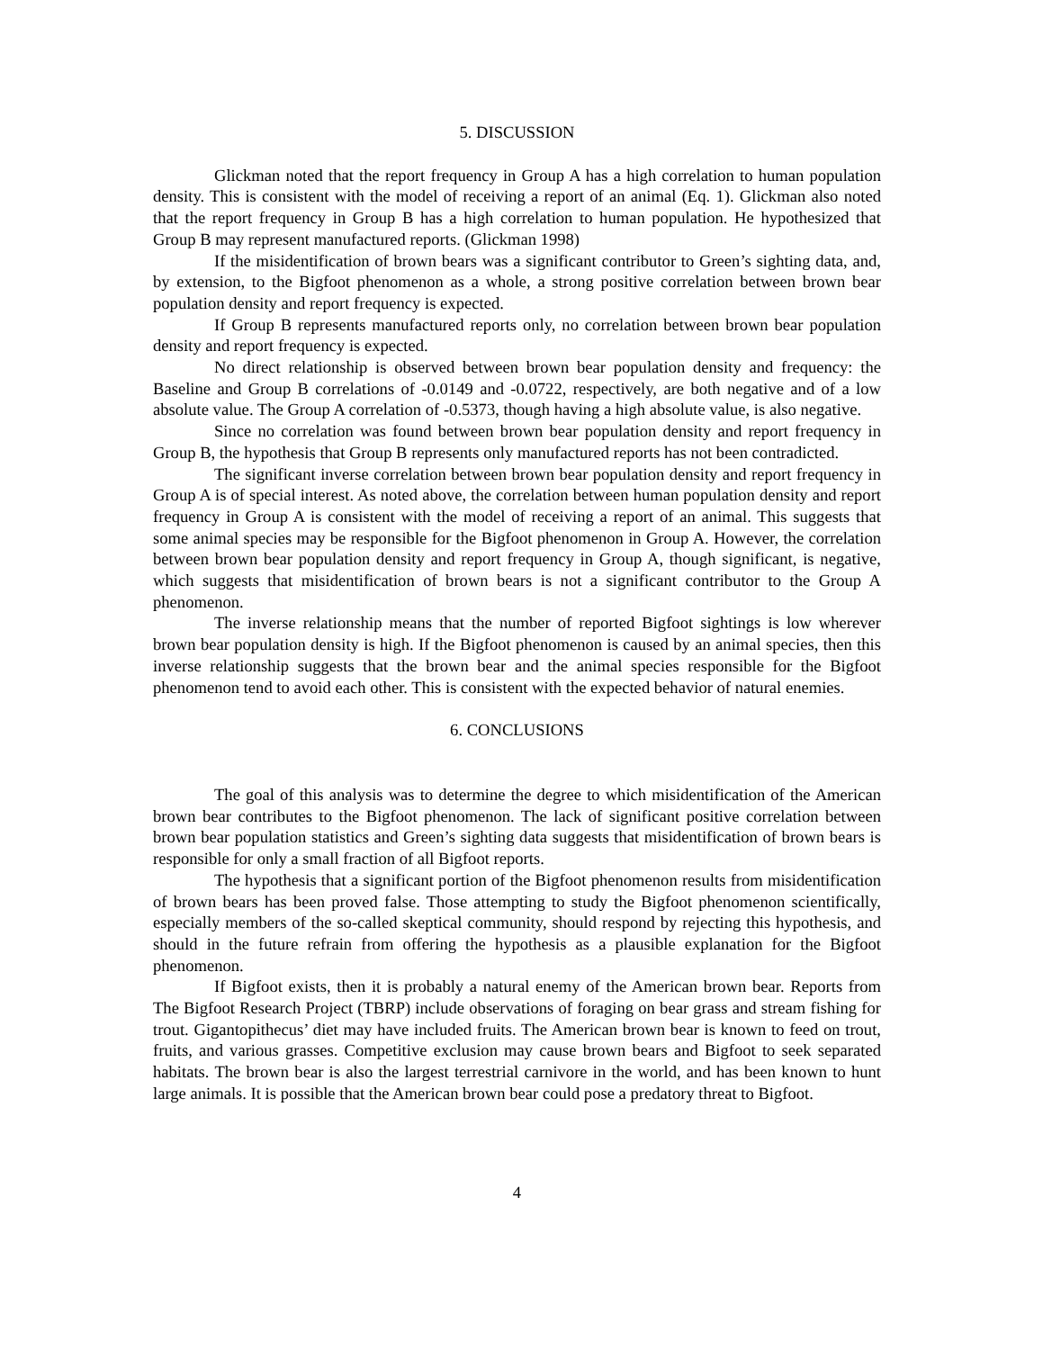5. DISCUSSION
Glickman noted that the report frequency in Group A has a high correlation to human population density. This is consistent with the model of receiving a report of an animal (Eq. 1). Glickman also noted that the report frequency in Group B has a high correlation to human population. He hypothesized that Group B may represent manufactured reports. (Glickman 1998)
If the misidentification of brown bears was a significant contributor to Green’s sighting data, and, by extension, to the Bigfoot phenomenon as a whole, a strong positive correlation between brown bear population density and report frequency is expected.
If Group B represents manufactured reports only, no correlation between brown bear population density and report frequency is expected.
No direct relationship is observed between brown bear population density and frequency: the Baseline and Group B correlations of -0.0149 and -0.0722, respectively, are both negative and of a low absolute value. The Group A correlation of -0.5373, though having a high absolute value, is also negative.
Since no correlation was found between brown bear population density and report frequency in Group B, the hypothesis that Group B represents only manufactured reports has not been contradicted.
The significant inverse correlation between brown bear population density and report frequency in Group A is of special interest. As noted above, the correlation between human population density and report frequency in Group A is consistent with the model of receiving a report of an animal. This suggests that some animal species may be responsible for the Bigfoot phenomenon in Group A. However, the correlation between brown bear population density and report frequency in Group A, though significant, is negative, which suggests that misidentification of brown bears is not a significant contributor to the Group A phenomenon.
The inverse relationship means that the number of reported Bigfoot sightings is low wherever brown bear population density is high. If the Bigfoot phenomenon is caused by an animal species, then this inverse relationship suggests that the brown bear and the animal species responsible for the Bigfoot phenomenon tend to avoid each other. This is consistent with the expected behavior of natural enemies.
6. CONCLUSIONS
The goal of this analysis was to determine the degree to which misidentification of the American brown bear contributes to the Bigfoot phenomenon. The lack of significant positive correlation between brown bear population statistics and Green’s sighting data suggests that misidentification of brown bears is responsible for only a small fraction of all Bigfoot reports.
The hypothesis that a significant portion of the Bigfoot phenomenon results from misidentification of brown bears has been proved false. Those attempting to study the Bigfoot phenomenon scientifically, especially members of the so-called skeptical community, should respond by rejecting this hypothesis, and should in the future refrain from offering the hypothesis as a plausible explanation for the Bigfoot phenomenon.
If Bigfoot exists, then it is probably a natural enemy of the American brown bear. Reports from The Bigfoot Research Project (TBRP) include observations of foraging on bear grass and stream fishing for trout. Gigantopithecus’ diet may have included fruits. The American brown bear is known to feed on trout, fruits, and various grasses. Competitive exclusion may cause brown bears and Bigfoot to seek separated habitats. The brown bear is also the largest terrestrial carnivore in the world, and has been known to hunt large animals. It is possible that the American brown bear could pose a predatory threat to Bigfoot.
4